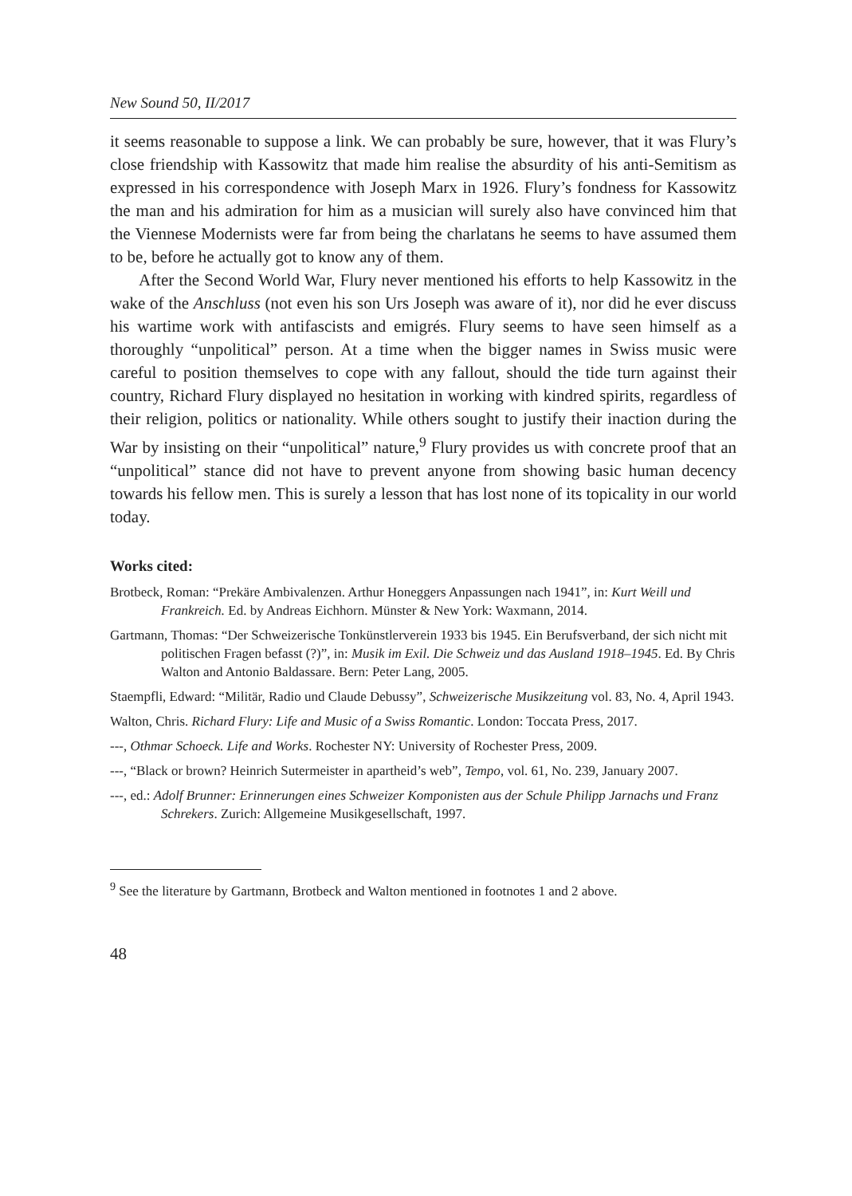New Sound 50, II/2017
it seems reasonable to suppose a link. We can probably be sure, however, that it was Flury’s close friendship with Kassowitz that made him realise the absurdity of his anti-Semitism as expressed in his correspondence with Joseph Marx in 1926. Flury’s fondness for Kassowitz the man and his admiration for him as a musician will surely also have convinced him that the Viennese Modernists were far from being the charlatans he seems to have assumed them to be, before he actually got to know any of them.
After the Second World War, Flury never mentioned his efforts to help Kassowitz in the wake of the Anschluss (not even his son Urs Joseph was aware of it), nor did he ever discuss his wartime work with antifascists and emigrés. Flury seems to have seen himself as a thoroughly “unpolitical” person. At a time when the bigger names in Swiss music were careful to position themselves to cope with any fallout, should the tide turn against their country, Richard Flury displayed no hesitation in working with kindred spirits, regardless of their religion, politics or nationality. While others sought to justify their inaction during the War by insisting on their “unpolitical” nature,<sup>9</sup> Flury provides us with concrete proof that an “unpolitical” stance did not have to prevent anyone from showing basic human decency towards his fellow men. This is surely a lesson that has lost none of its topicality in our world today.
Works cited:
Brotbeck, Roman: “Prekäre Ambivalenzen. Arthur Honeggers Anpassungen nach 1941”, in: Kurt Weill und Frankreich. Ed. by Andreas Eichhorn. Münster & New York: Waxmann, 2014.
Gartmann, Thomas: “Der Schweizerische Tonkünstlerverein 1933 bis 1945. Ein Berufsverband, der sich nicht mit politischen Fragen befasst (?)”, in: Musik im Exil. Die Schweiz und das Ausland 1918–1945. Ed. By Chris Walton and Antonio Baldassare. Bern: Peter Lang, 2005.
Staempfli, Edward: “Militär, Radio und Claude Debussy”, Schweizerische Musikzeitung vol. 83, No. 4, April 1943.
Walton, Chris. Richard Flury: Life and Music of a Swiss Romantic. London: Toccata Press, 2017.
---, Othmar Schoeck. Life and Works. Rochester NY: University of Rochester Press, 2009.
---, “Black or brown? Heinrich Sutermeister in apartheid’s web”, Tempo, vol. 61, No. 239, January 2007.
---, ed.: Adolf Brunner: Erinnerungen eines Schweizer Komponisten aus der Schule Philipp Jarnachs und Franz Schrekers. Zurich: Allgemeine Musikgesellschaft, 1997.
<sup>9</sup> See the literature by Gartmann, Brotbeck and Walton mentioned in footnotes 1 and 2 above.
48